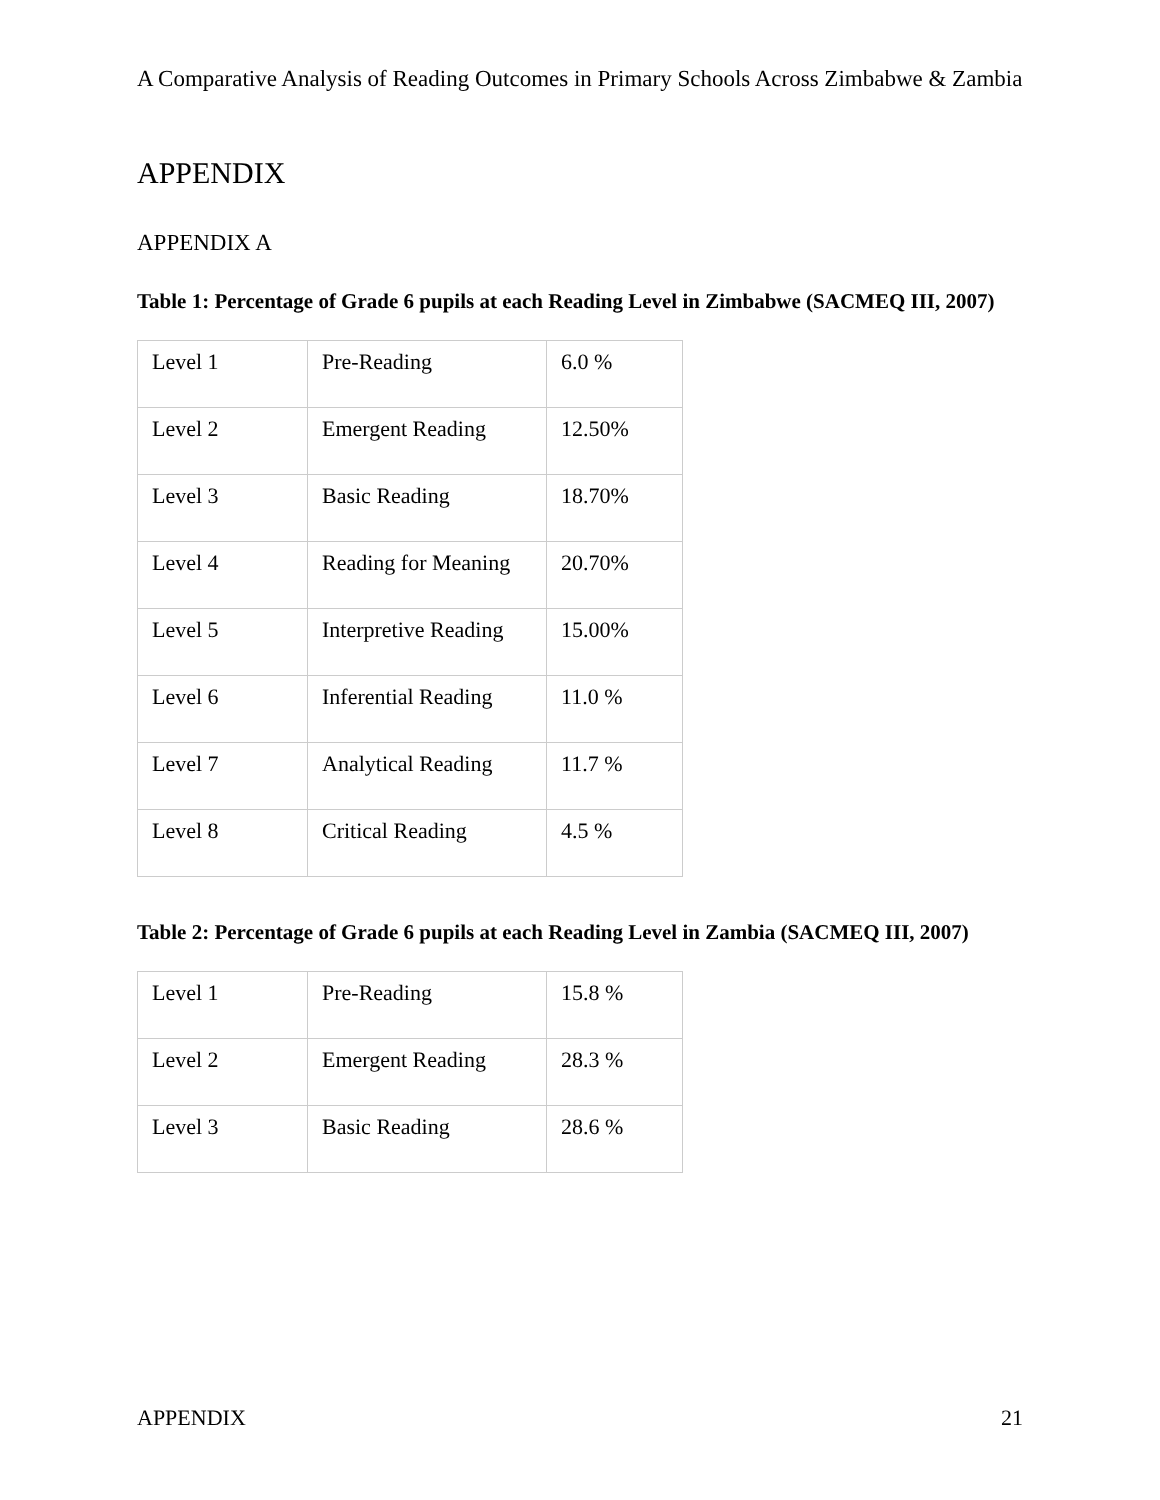A Comparative Analysis of Reading Outcomes in Primary Schools Across Zimbabwe & Zambia
APPENDIX
APPENDIX A
Table 1: Percentage of Grade 6 pupils at each Reading Level in Zimbabwe (SACMEQ III, 2007)
| Level 1 | Pre-Reading | 6.0 % |
| Level 2 | Emergent Reading | 12.50% |
| Level 3 | Basic Reading | 18.70% |
| Level 4 | Reading for Meaning | 20.70% |
| Level 5 | Interpretive Reading | 15.00% |
| Level 6 | Inferential Reading | 11.0 % |
| Level 7 | Analytical Reading | 11.7 % |
| Level 8 | Critical Reading | 4.5 % |
Table 2: Percentage of Grade 6 pupils at each Reading Level in Zambia (SACMEQ III, 2007)
| Level 1 | Pre-Reading | 15.8 % |
| Level 2 | Emergent Reading | 28.3 % |
| Level 3 | Basic Reading | 28.6 % |
APPENDIX 21